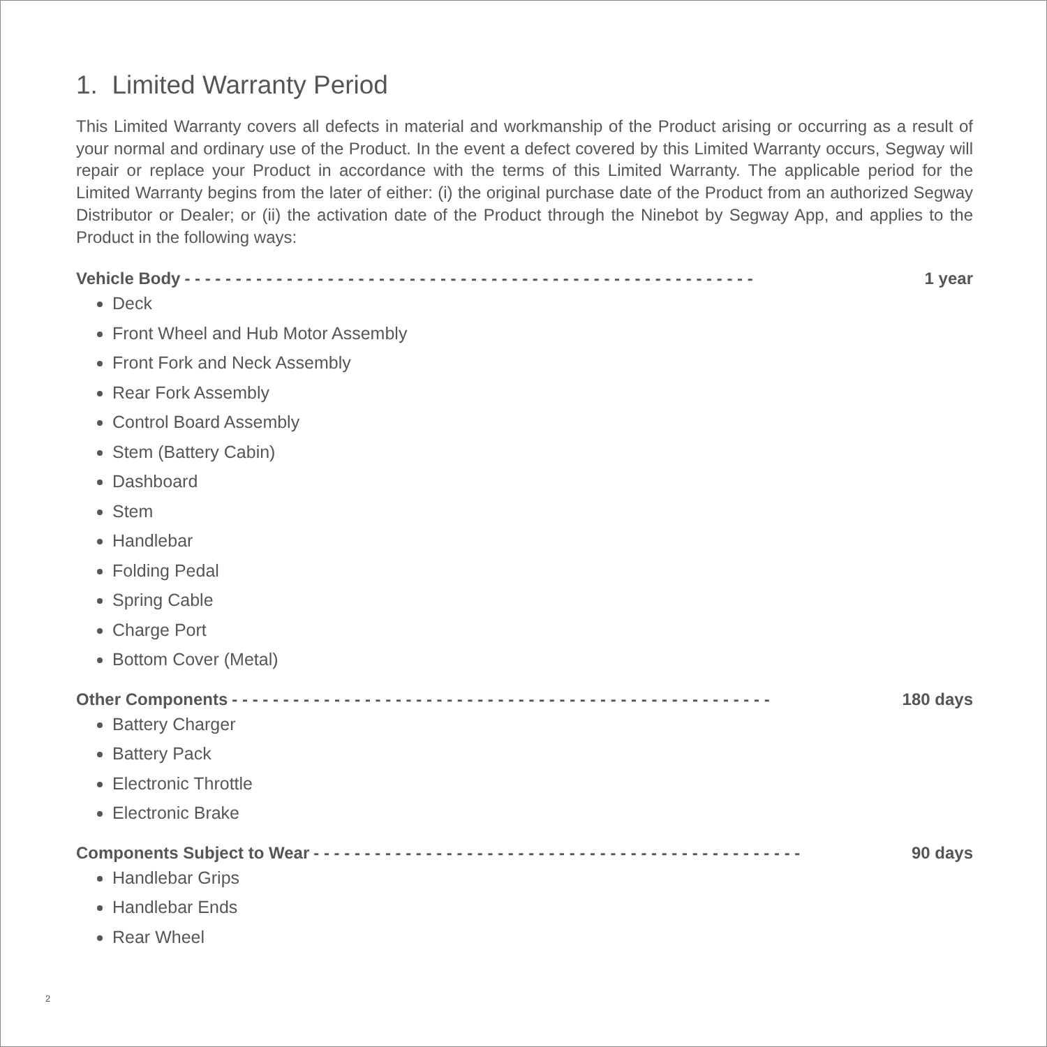1. Limited Warranty Period
This Limited Warranty covers all defects in material and workmanship of the Product arising or occurring as a result of your normal and ordinary use of the Product. In the event a defect covered by this Limited Warranty occurs, Segway will repair or replace your Product in accordance with the terms of this Limited Warranty. The applicable period for the Limited Warranty begins from the later of either: (i) the original purchase date of the Product from an authorized Segway Distributor or Dealer; or (ii) the activation date of the Product through the Ninebot by Segway App, and applies to the Product in the following ways:
Vehicle Body - - - - - - - - - - - - - - - - - - - - - - - - - - - - - - - - - - - - - - - - - - - - - - - - - - - - - - - - 1 year
Deck
Front Wheel and Hub Motor Assembly
Front Fork and Neck Assembly
Rear Fork Assembly
Control Board Assembly
Stem (Battery Cabin)
Dashboard
Stem
Handlebar
Folding Pedal
Spring Cable
Charge Port
Bottom Cover (Metal)
Other Components - - - - - - - - - - - - - - - - - - - - - - - - - - - - - - - - - - - - - - - - - - - - - - - - - - - - - 180 days
Battery Charger
Battery Pack
Electronic Throttle
Electronic Brake
Components Subject to Wear - - - - - - - - - - - - - - - - - - - - - - - - - - - - - - - - - - - - - - - - - - - - - - - - 90 days
Handlebar Grips
Handlebar Ends
Rear Wheel
2